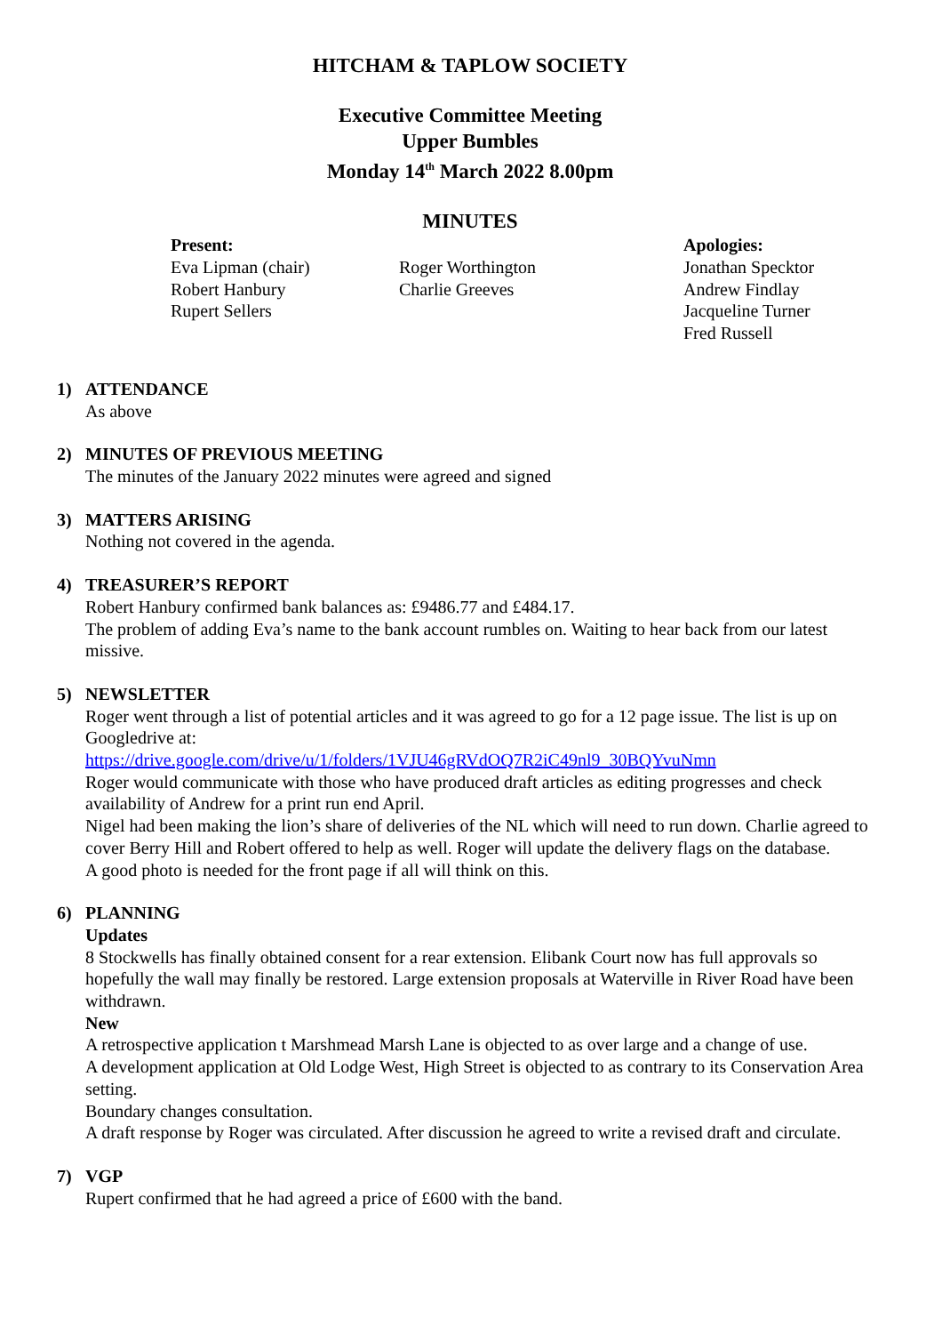HITCHAM & TAPLOW SOCIETY
Executive Committee Meeting
Upper Bumbles
Monday 14<sup>th</sup> March 2022 8.00pm
MINUTES
Present:
Eva Lipman (chair)
Robert Hanbury
Rupert Sellers
Roger Worthington
Charlie Greeves
Apologies:
Jonathan Specktor
Andrew Findlay
Jacqueline Turner
Fred Russell
1) ATTENDANCE
As above
2) MINUTES OF PREVIOUS MEETING
The minutes of the January 2022 minutes were agreed and signed
3) MATTERS ARISING
Nothing not covered in the agenda.
4) TREASURER’S REPORT
Robert Hanbury confirmed bank balances as: £9486.77 and £484.17.
The problem of adding Eva’s name to the bank account rumbles on. Waiting to hear back from our latest missive.
5) NEWSLETTER
Roger went through a list of potential articles and it was agreed to go for a 12 page issue. The list is up on Googledrive at:
https://drive.google.com/drive/u/1/folders/1VJU46gRVdOQ7R2iC49nl9_30BQYvuNmn
Roger would communicate with those who have produced draft articles as editing progresses and check availability of Andrew for a print run end April.
Nigel had been making the lion’s share of deliveries of the NL which will need to run down. Charlie agreed to cover Berry Hill and Robert offered to help as well. Roger will update the delivery flags on the database.
A good photo is needed for the front page if all will think on this.
6) PLANNING
Updates
8 Stockwells has finally obtained consent for a rear extension. Elibank Court now has full approvals so hopefully the wall may finally be restored. Large extension proposals at Waterville in River Road have been withdrawn.
New
A retrospective application t Marshmead Marsh Lane is objected to as over large and a change of use.
A development application at Old Lodge West, High Street is objected to as contrary to its Conservation Area setting.
Boundary changes consultation.
A draft response by Roger was circulated. After discussion he agreed to write a revised draft and circulate.
7) VGP
Rupert confirmed that he had agreed a price of £600 with the band.